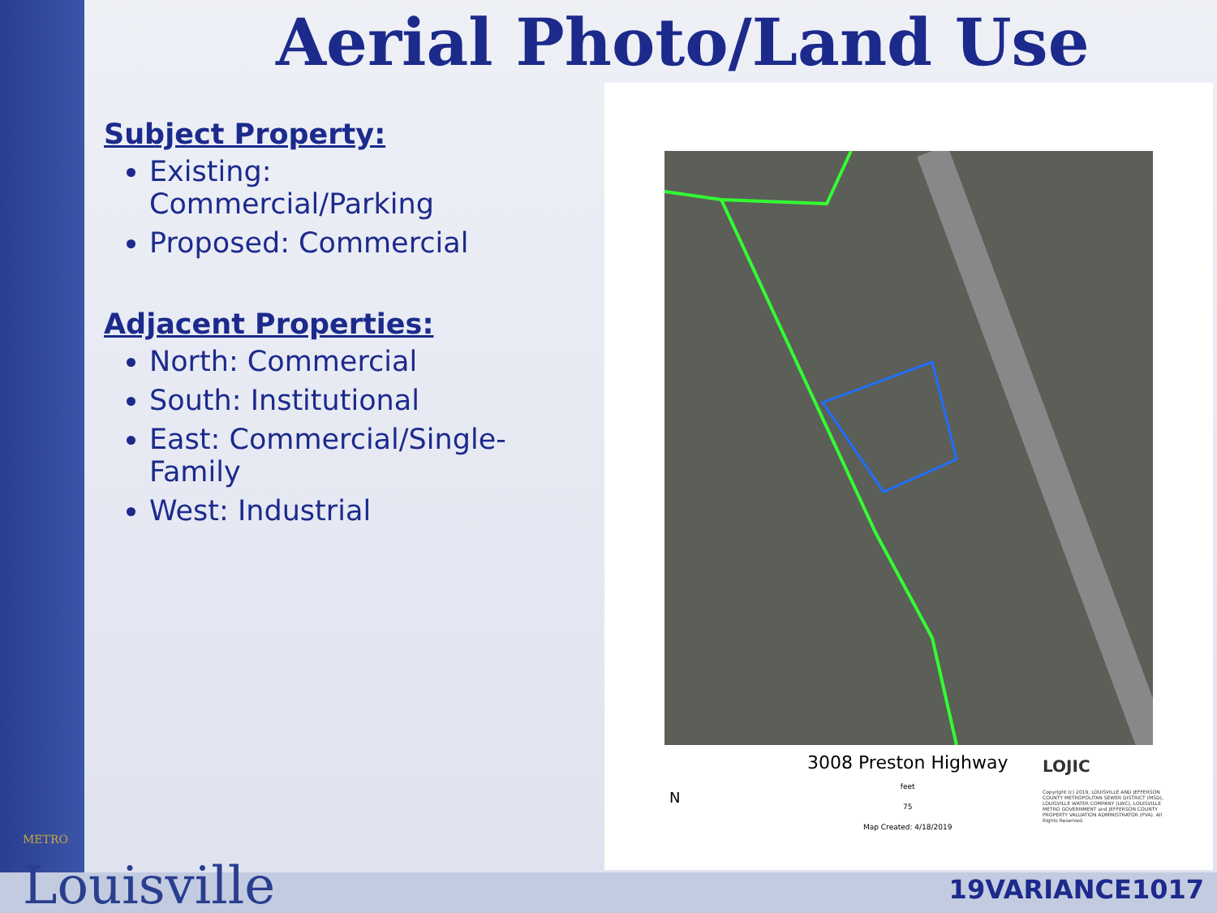Aerial Photo/Land Use
Subject Property:
Existing: Commercial/Parking
Proposed: Commercial
Adjacent Properties:
North: Commercial
South: Institutional
East: Commercial/Single-Family
West: Industrial
N
3008 Preston Highway
feet
75
Map Created: 4/18/2019
LOJIC
Copyright (c) 2019, LOUISVILLE AND JEFFERSON COUNTY METROPOLITAN SEWER DISTRICT (MSD), LOUISVILLE WATER COMPANY (LWC), LOUISVILLE METRO GOVERNMENT and JEFFERSON COUNTY PROPERTY VALUATION ADMINISTRATOR (PVA). All Rights Reserved.
METRO
Louisville
19VARIANCE1017